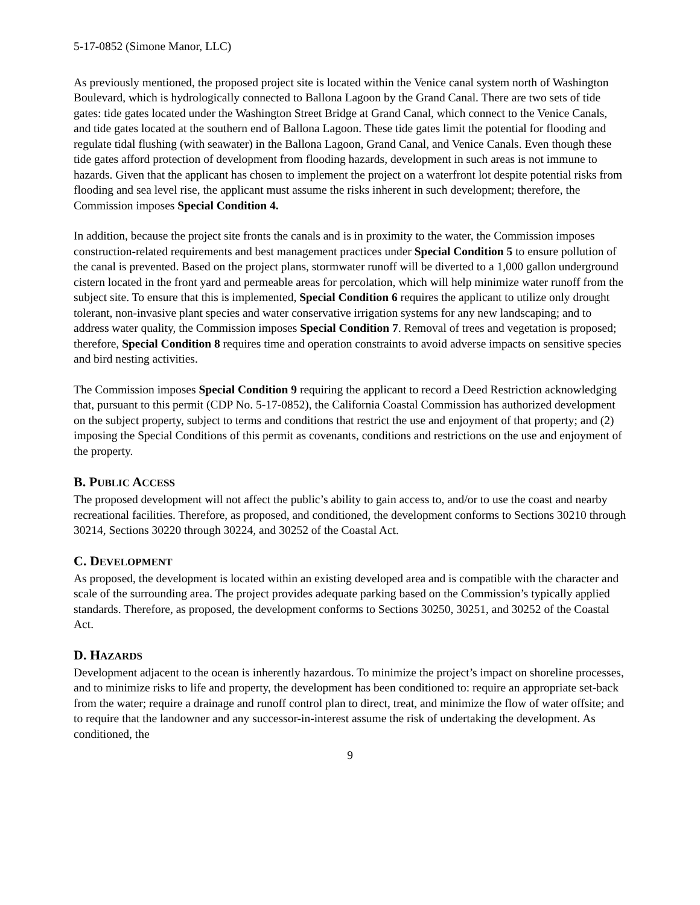5-17-0852 (Simone Manor, LLC)
As previously mentioned, the proposed project site is located within the Venice canal system north of Washington Boulevard, which is hydrologically connected to Ballona Lagoon by the Grand Canal. There are two sets of tide gates: tide gates located under the Washington Street Bridge at Grand Canal, which connect to the Venice Canals, and tide gates located at the southern end of Ballona Lagoon. These tide gates limit the potential for flooding and regulate tidal flushing (with seawater) in the Ballona Lagoon, Grand Canal, and Venice Canals. Even though these tide gates afford protection of development from flooding hazards, development in such areas is not immune to hazards. Given that the applicant has chosen to implement the project on a waterfront lot despite potential risks from flooding and sea level rise, the applicant must assume the risks inherent in such development; therefore, the Commission imposes Special Condition 4.
In addition, because the project site fronts the canals and is in proximity to the water, the Commission imposes construction-related requirements and best management practices under Special Condition 5 to ensure pollution of the canal is prevented. Based on the project plans, stormwater runoff will be diverted to a 1,000 gallon underground cistern located in the front yard and permeable areas for percolation, which will help minimize water runoff from the subject site. To ensure that this is implemented, Special Condition 6 requires the applicant to utilize only drought tolerant, non-invasive plant species and water conservative irrigation systems for any new landscaping; and to address water quality, the Commission imposes Special Condition 7. Removal of trees and vegetation is proposed; therefore, Special Condition 8 requires time and operation constraints to avoid adverse impacts on sensitive species and bird nesting activities.
The Commission imposes Special Condition 9 requiring the applicant to record a Deed Restriction acknowledging that, pursuant to this permit (CDP No. 5-17-0852), the California Coastal Commission has authorized development on the subject property, subject to terms and conditions that restrict the use and enjoyment of that property; and (2) imposing the Special Conditions of this permit as covenants, conditions and restrictions on the use and enjoyment of the property.
B. PUBLIC ACCESS
The proposed development will not affect the public’s ability to gain access to, and/or to use the coast and nearby recreational facilities. Therefore, as proposed, and conditioned, the development conforms to Sections 30210 through 30214, Sections 30220 through 30224, and 30252 of the Coastal Act.
C. DEVELOPMENT
As proposed, the development is located within an existing developed area and is compatible with the character and scale of the surrounding area. The project provides adequate parking based on the Commission’s typically applied standards. Therefore, as proposed, the development conforms to Sections 30250, 30251, and 30252 of the Coastal Act.
D. HAZARDS
Development adjacent to the ocean is inherently hazardous. To minimize the project’s impact on shoreline processes, and to minimize risks to life and property, the development has been conditioned to: require an appropriate set-back from the water; require a drainage and runoff control plan to direct, treat, and minimize the flow of water offsite; and to require that the landowner and any successor-in-interest assume the risk of undertaking the development. As conditioned, the
9